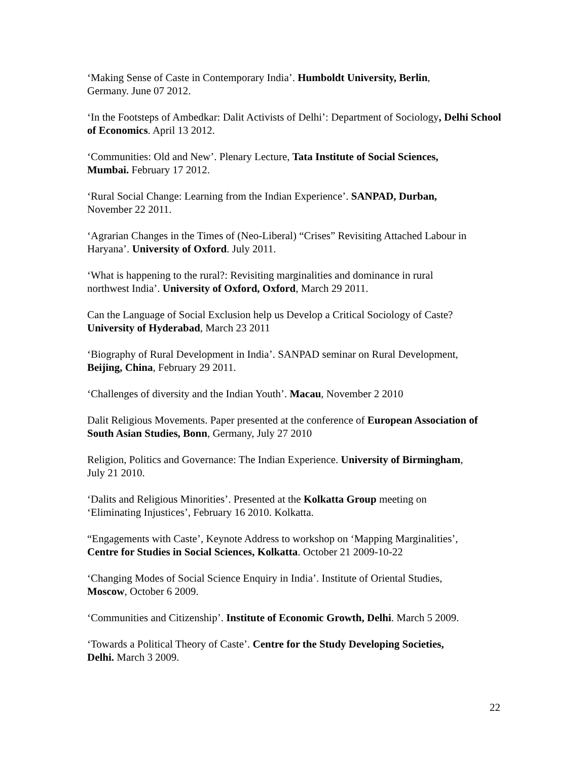‘Making Sense of Caste in Contemporary India’. Humboldt University, Berlin,
Germany. June 07 2012.
‘In the Footsteps of Ambedkar: Dalit Activists of Delhi’: Department of Sociology, Delhi School of Economics. April 13 2012.
‘Communities: Old and New’. Plenary Lecture, Tata Institute of Social Sciences,
Mumbai. February 17 2012.
‘Rural Social Change: Learning from the Indian Experience’. SANPAD, Durban,
November 22 2011.
‘Agrarian Changes in the Times of (Neo-Liberal) “Crises” Revisiting Attached Labour in Haryana’. University of Oxford. July 2011.
‘What is happening to the rural?: Revisiting marginalities and dominance in rural
northwest India’. University of Oxford, Oxford, March 29 2011.
Can the Language of Social Exclusion help us Develop a Critical Sociology of Caste?
University of Hyderabad, March 23 2011
‘Biography of Rural Development in India’. SANPAD seminar on Rural Development,
Beijing, China, February 29 2011.
‘Challenges of diversity and the Indian Youth’. Macau, November 2 2010
Dalit Religious Movements. Paper presented at the conference of European Association of South Asian Studies, Bonn, Germany, July 27 2010
Religion, Politics and Governance: The Indian Experience. University of Birmingham,
July 21 2010.
‘Dalits and Religious Minorities’. Presented at the Kolkatta Group meeting on
‘Eliminating Injustices’, February 16 2010. Kolkatta.
“Engagements with Caste’, Keynote Address to workshop on ‘Mapping Marginalities’,
Centre for Studies in Social Sciences, Kolkatta. October 21 2009-10-22
‘Changing Modes of Social Science Enquiry in India’. Institute of Oriental Studies,
Moscow, October 6 2009.
‘Communities and Citizenship’. Institute of Economic Growth, Delhi. March 5 2009.
‘Towards a Political Theory of Caste’. Centre for the Study Developing Societies,
Delhi. March 3 2009.
22